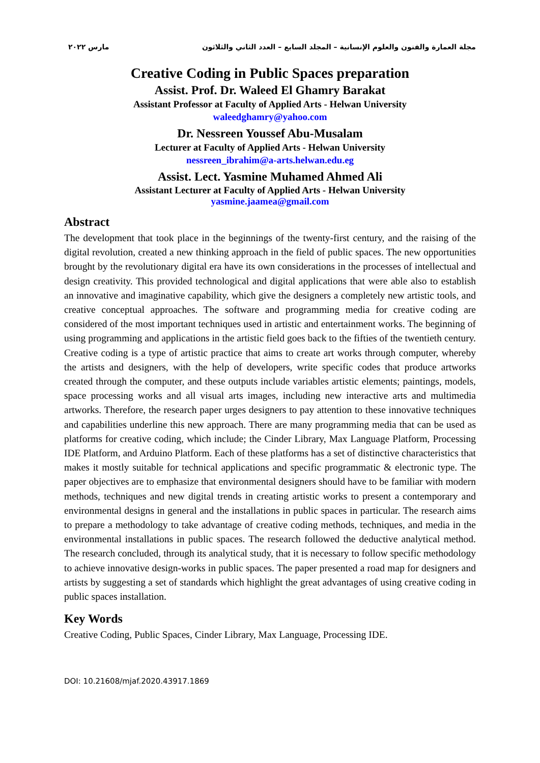مارس ٢٠٢٢ مجلة العمارة والفنون والعلوم الإنسانية – المجلد السابع – العدد الثاني والثلاثون
Creative Coding in Public Spaces preparation
Assist. Prof. Dr. Waleed El Ghamry Barakat
Assistant Professor at Faculty of Applied Arts - Helwan University
waleedghamry@yahoo.com
Dr. Nessreen Youssef Abu-Musalam
Lecturer at Faculty of Applied Arts - Helwan University
nessreen_ibrahim@a-arts.helwan.edu.eg
Assist. Lect. Yasmine Muhamed Ahmed Ali
Assistant Lecturer at Faculty of Applied Arts - Helwan University
yasmine.jaamea@gmail.com
Abstract
The development that took place in the beginnings of the twenty-first century, and the raising of the digital revolution, created a new thinking approach in the field of public spaces. The new opportunities brought by the revolutionary digital era have its own considerations in the processes of intellectual and design creativity. This provided technological and digital applications that were able also to establish an innovative and imaginative capability, which give the designers a completely new artistic tools, and creative conceptual approaches. The software and programming media for creative coding are considered of the most important techniques used in artistic and entertainment works. The beginning of using programming and applications in the artistic field goes back to the fifties of the twentieth century. Creative coding is a type of artistic practice that aims to create art works through computer, whereby the artists and designers, with the help of developers, write specific codes that produce artworks created through the computer, and these outputs include variables artistic elements; paintings, models, space processing works and all visual arts images, including new interactive arts and multimedia artworks. Therefore, the research paper urges designers to pay attention to these innovative techniques and capabilities underline this new approach. There are many programming media that can be used as platforms for creative coding, which include; the Cinder Library, Max Language Platform, Processing IDE Platform, and Arduino Platform. Each of these platforms has a set of distinctive characteristics that makes it mostly suitable for technical applications and specific programmatic & electronic type. The paper objectives are to emphasize that environmental designers should have to be familiar with modern methods, techniques and new digital trends in creating artistic works to present a contemporary and environmental designs in general and the installations in public spaces in particular. The research aims to prepare a methodology to take advantage of creative coding methods, techniques, and media in the environmental installations in public spaces. The research followed the deductive analytical method. The research concluded, through its analytical study, that it is necessary to follow specific methodology to achieve innovative design-works in public spaces. The paper presented a road map for designers and artists by suggesting a set of standards which highlight the great advantages of using creative coding in public spaces installation.
Key Words
Creative Coding, Public Spaces, Cinder Library, Max Language, Processing IDE.
DOI: 10.21608/mjaf.2020.43917.1869